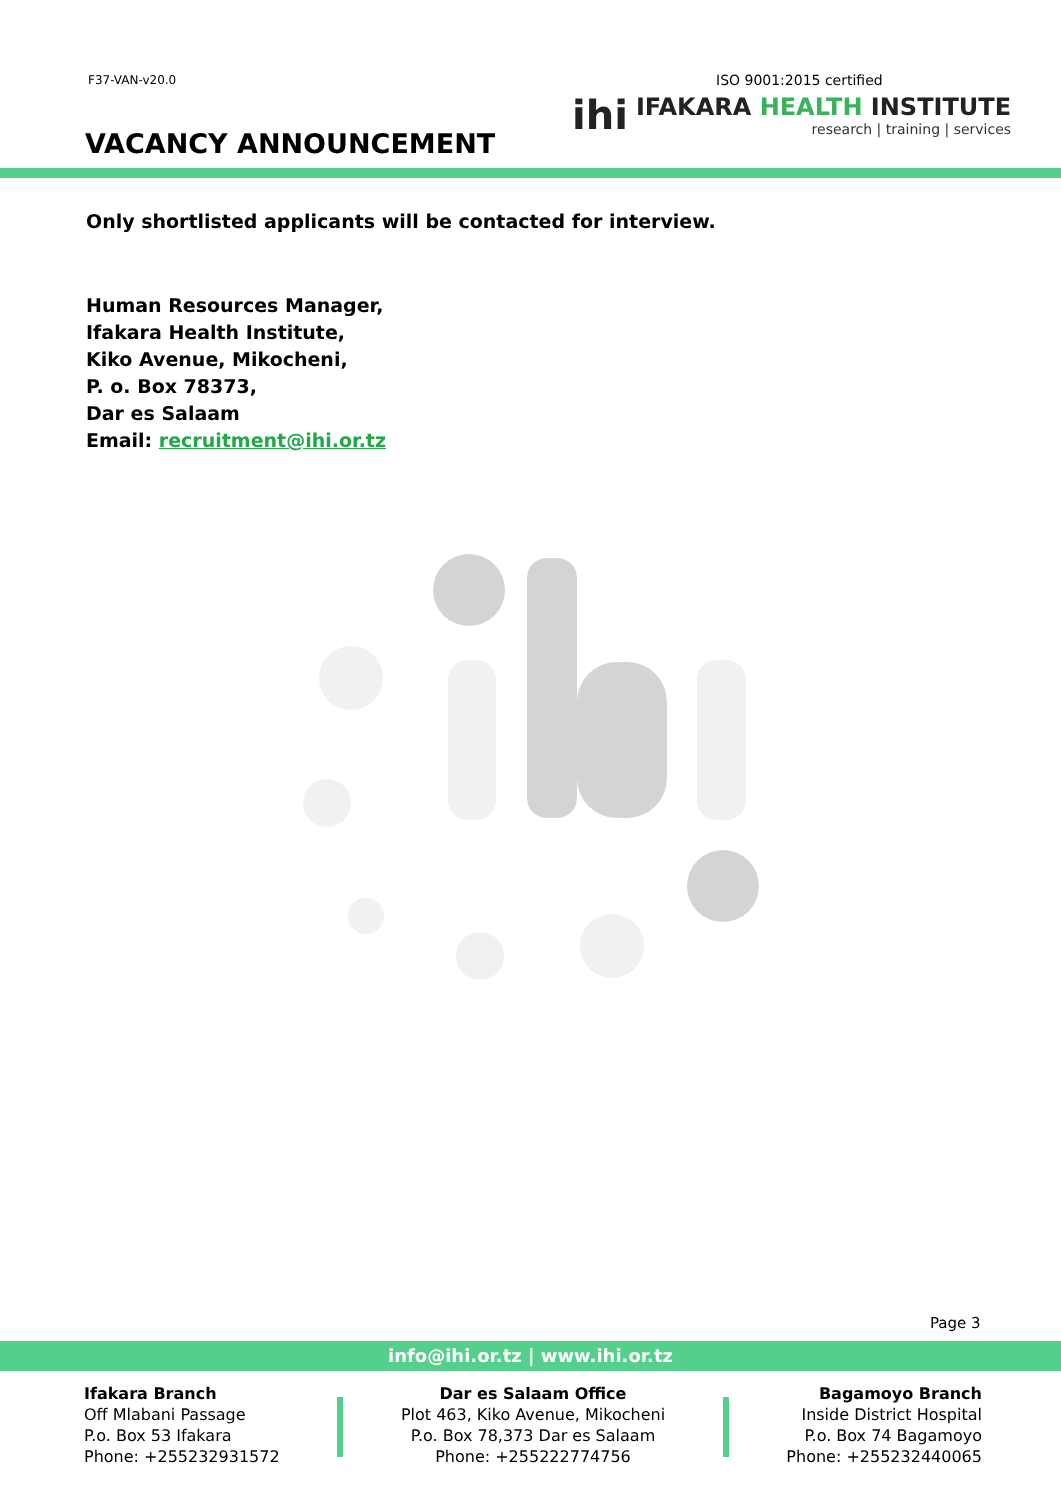F37-VAN-v20.0
VACANCY ANNOUNCEMENT
ISO 9001:2015 certified
ihi
IFAKARA HEALTH INSTITUTE
research | training | services
Only shortlisted applicants will be contacted for interview.
Human Resources Manager,
Ifakara Health Institute,
Kiko Avenue, Mikocheni,
P. o. Box 78373,
Dar es Salaam
Email: recruitment@ihi.or.tz
Page 3
info@ihi.or.tz | www.ihi.or.tz
Ifakara Branch
Off Mlabani Passage
P.o. Box 53 Ifakara
Phone: +255232931572
Dar es Salaam Office
Plot 463, Kiko Avenue, Mikocheni
P.o. Box 78,373 Dar es Salaam
Phone: +255222774756
Bagamoyo Branch
Inside District Hospital
P.o. Box 74 Bagamoyo
Phone: +255232440065